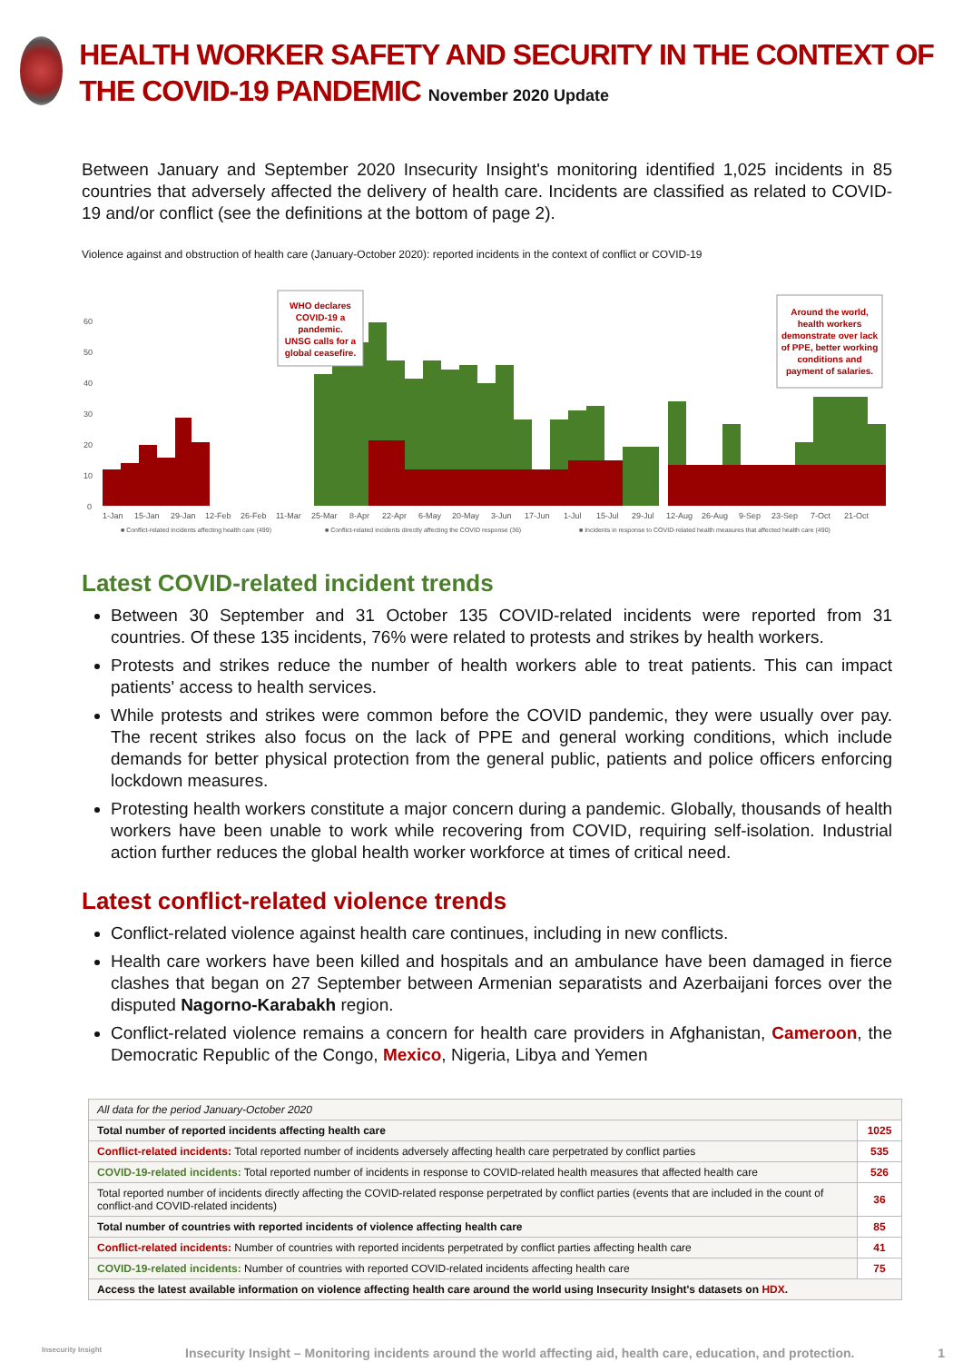HEALTH WORKER SAFETY AND SECURITY IN THE CONTEXT OF THE COVID-19 PANDEMIC November 2020 Update
Between January and September 2020 Insecurity Insight's monitoring identified 1,025 incidents in 85 countries that adversely affected the delivery of health care. Incidents are classified as related to COVID-19 and/or conflict (see the definitions at the bottom of page 2).
Violence against and obstruction of health care (January-October 2020): reported incidents in the context of conflict or COVID-19
60
50
40
30
20
10
0
WHO declares
COVID-19 a
pandemic.
UNSG calls for a
global ceasefire.
Around the world,
health workers
demonstrate over lack
of PPE, better working
conditions and
payment of salaries.
1-Jan
15-Jan
29-Jan
12-Feb
26-Feb
11-Mar
25-Mar
8-Apr
22-Apr
6-May
20-May
3-Jun
17-Jun
1-Jul
15-Jul
29-Jul
12-Aug
26-Aug
9-Sep
23-Sep
7-Oct
21-Oct
■ Conflict-related incidents affecting health care (499)
■ Conflict-related incidents directly affecting the COVID response (36)
■ Incidents in response to COVID-related health measures that affected health care (490)
Latest COVID-related incident trends
Between 30 September and 31 October 135 COVID-related incidents were reported from 31 countries. Of these 135 incidents, 76% were related to protests and strikes by health workers.
Protests and strikes reduce the number of health workers able to treat patients. This can impact patients' access to health services.
While protests and strikes were common before the COVID pandemic, they were usually over pay. The recent strikes also focus on the lack of PPE and general working conditions, which include demands for better physical protection from the general public, patients and police officers enforcing lockdown measures.
Protesting health workers constitute a major concern during a pandemic. Globally, thousands of health workers have been unable to work while recovering from COVID, requiring self-isolation. Industrial action further reduces the global health worker workforce at times of critical need.
Latest conflict-related violence trends
Conflict-related violence against health care continues, including in new conflicts.
Health care workers have been killed and hospitals and an ambulance have been damaged in fierce clashes that began on 27 September between Armenian separatists and Azerbaijani forces over the disputed Nagorno-Karabakh region.
Conflict-related violence remains a concern for health care providers in Afghanistan, Cameroon, the Democratic Republic of the Congo, Mexico, Nigeria, Libya and Yemen
| All data for the period January-October 2020 | |
| Total number of reported incidents affecting health care | 1025 |
| Conflict-related incidents: Total reported number of incidents adversely affecting health care perpetrated by conflict parties | 535 |
| COVID-19-related incidents: Total reported number of incidents in response to COVID-related health measures that affected health care | 526 |
| Total reported number of incidents directly affecting the COVID-related response perpetrated by conflict parties (events that are included in the count of conflict-and COVID-related incidents) | 36 |
| Total number of countries with reported incidents of violence affecting health care | 85 |
| Conflict-related incidents: Number of countries with reported incidents perpetrated by conflict parties affecting health care | 41 |
| COVID-19-related incidents: Number of countries with reported COVID-related incidents affecting health care | 75 |
| Access the latest available information on violence affecting health care around the world using Insecurity Insight's datasets on HDX . | |
Insecurity Insight Insecurity Insight – Monitoring incidents around the world affecting aid, health care, education, and protection. 1